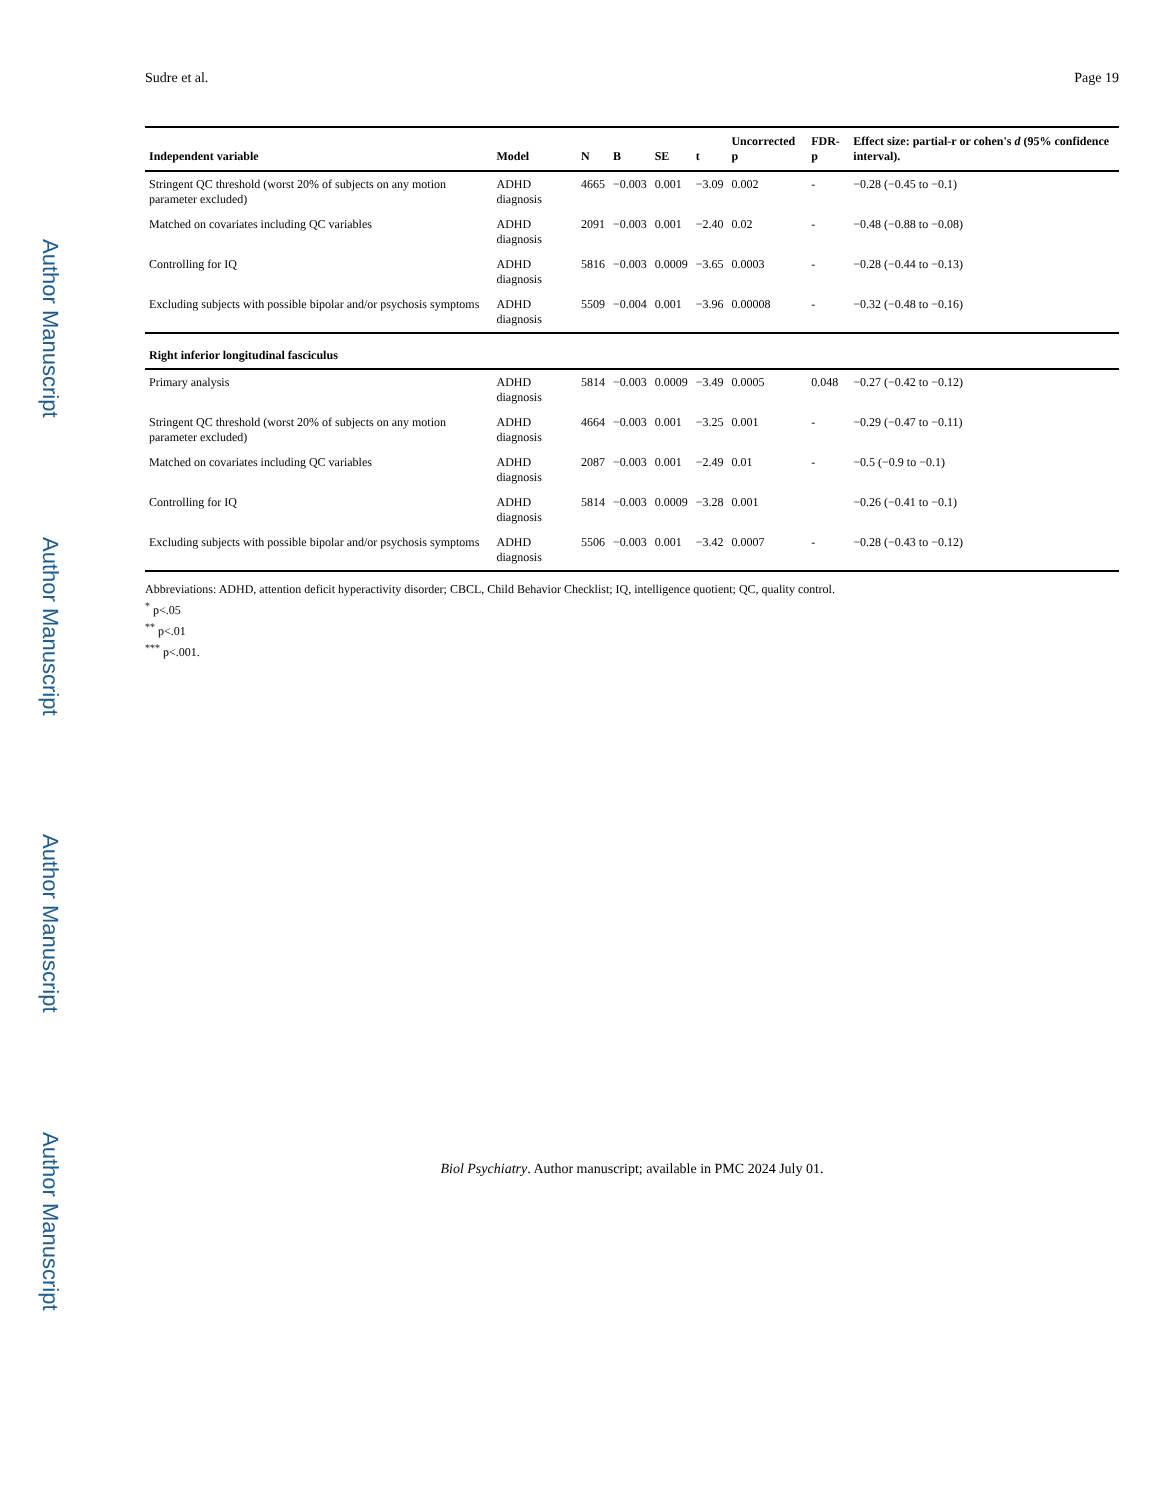Author Manuscript
Author Manuscript
Author Manuscript
Author Manuscript
Sudre et al. Page 19
| Independent variable | Model | N | B | SE | t | Uncorrected p | FDR-p | Effect size: partial-r or cohen's d (95% confidence interval). |
| --- | --- | --- | --- | --- | --- | --- | --- | --- |
| Stringent QC threshold (worst 20% of subjects on any motion parameter excluded) | ADHD diagnosis | 4665 | −0.003 | 0.001 | −3.09 | 0.002 | - | −0.28 (−0.45 to −0.1) |
| Matched on covariates including QC variables | ADHD diagnosis | 2091 | −0.003 | 0.001 | −2.40 | 0.02 | - | −0.48 (−0.88 to −0.08) |
| Controlling for IQ | ADHD diagnosis | 5816 | −0.003 | 0.0009 | −3.65 | 0.0003 | - | −0.28 (−0.44 to −0.13) |
| Excluding subjects with possible bipolar and/or psychosis symptoms | ADHD diagnosis | 5509 | −0.004 | 0.001 | −3.96 | 0.00008 | - | −0.32 (−0.48 to −0.16) |
| Right inferior longitudinal fasciculus | | | | | | | | |
| Primary analysis | ADHD diagnosis | 5814 | −0.003 | 0.0009 | −3.49 | 0.0005 | 0.048 | −0.27 (−0.42 to −0.12) |
| Stringent QC threshold (worst 20% of subjects on any motion parameter excluded) | ADHD diagnosis | 4664 | −0.003 | 0.001 | −3.25 | 0.001 | - | −0.29 (−0.47 to −0.11) |
| Matched on covariates including QC variables | ADHD diagnosis | 2087 | −0.003 | 0.001 | −2.49 | 0.01 | - | −0.5 (−0.9 to −0.1) |
| Controlling for IQ | ADHD diagnosis | 5814 | −0.003 | 0.0009 | −3.28 | 0.001 | | −0.26 (−0.41 to −0.1) |
| Excluding subjects with possible bipolar and/or psychosis symptoms | ADHD diagnosis | 5506 | −0.003 | 0.001 | −3.42 | 0.0007 | - | −0.28 (−0.43 to −0.12) |
Abbreviations: ADHD, attention deficit hyperactivity disorder; CBCL, Child Behavior Checklist; IQ, intelligence quotient; QC, quality control.
<sup>*</sup> p<.05
<sup>**</sup> p<.01
<sup>***</sup> p<.001.
Biol Psychiatry. Author manuscript; available in PMC 2024 July 01.